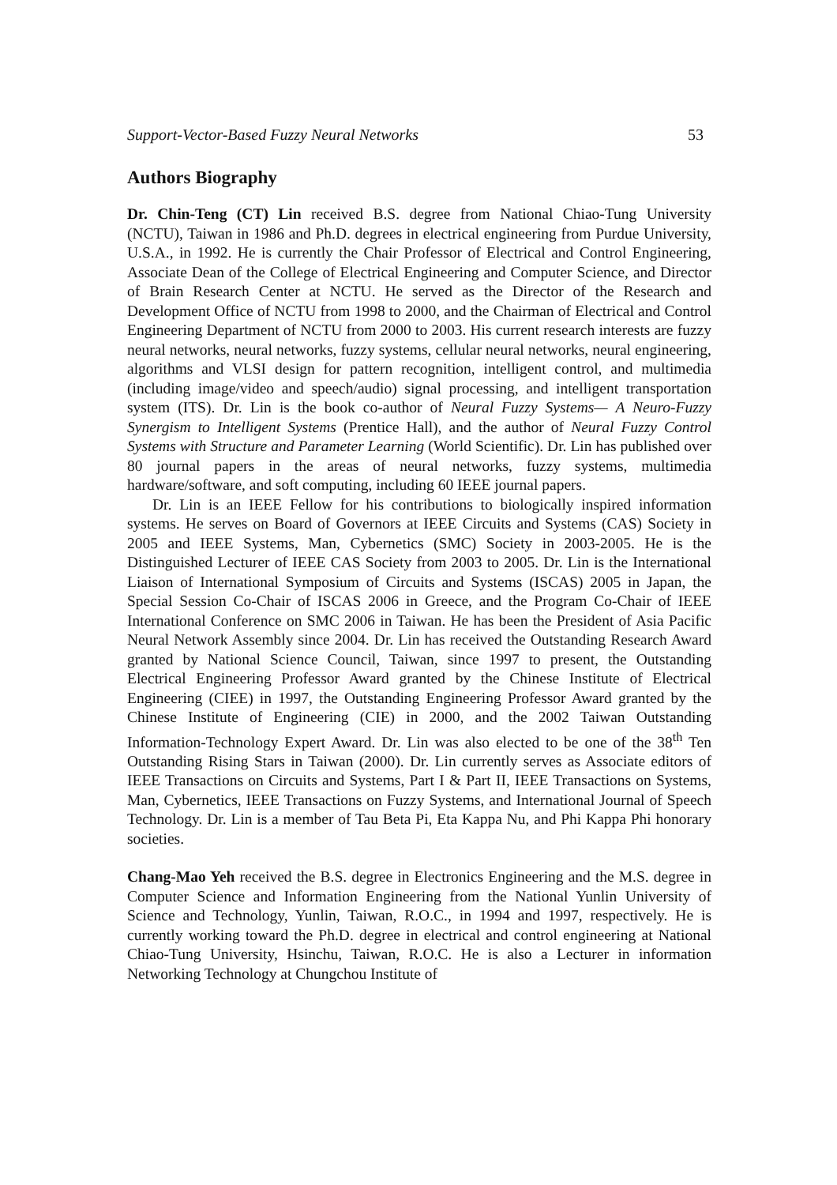Support-Vector-Based Fuzzy Neural Networks 53
Authors Biography
Dr. Chin-Teng (CT) Lin received B.S. degree from National Chiao-Tung University (NCTU), Taiwan in 1986 and Ph.D. degrees in electrical engineering from Purdue University, U.S.A., in 1992. He is currently the Chair Professor of Electrical and Control Engineering, Associate Dean of the College of Electrical Engineering and Computer Science, and Director of Brain Research Center at NCTU. He served as the Director of the Research and Development Office of NCTU from 1998 to 2000, and the Chairman of Electrical and Control Engineering Department of NCTU from 2000 to 2003. His current research interests are fuzzy neural networks, neural networks, fuzzy systems, cellular neural networks, neural engineering, algorithms and VLSI design for pattern recognition, intelligent control, and multimedia (including image/video and speech/audio) signal processing, and intelligent transportation system (ITS). Dr. Lin is the book co-author of Neural Fuzzy Systems— A Neuro-Fuzzy Synergism to Intelligent Systems (Prentice Hall), and the author of Neural Fuzzy Control Systems with Structure and Parameter Learning (World Scientific). Dr. Lin has published over 80 journal papers in the areas of neural networks, fuzzy systems, multimedia hardware/software, and soft computing, including 60 IEEE journal papers.
Dr. Lin is an IEEE Fellow for his contributions to biologically inspired information systems. He serves on Board of Governors at IEEE Circuits and Systems (CAS) Society in 2005 and IEEE Systems, Man, Cybernetics (SMC) Society in 2003-2005. He is the Distinguished Lecturer of IEEE CAS Society from 2003 to 2005. Dr. Lin is the International Liaison of International Symposium of Circuits and Systems (ISCAS) 2005 in Japan, the Special Session Co-Chair of ISCAS 2006 in Greece, and the Program Co-Chair of IEEE International Conference on SMC 2006 in Taiwan. He has been the President of Asia Pacific Neural Network Assembly since 2004. Dr. Lin has received the Outstanding Research Award granted by National Science Council, Taiwan, since 1997 to present, the Outstanding Electrical Engineering Professor Award granted by the Chinese Institute of Electrical Engineering (CIEE) in 1997, the Outstanding Engineering Professor Award granted by the Chinese Institute of Engineering (CIE) in 2000, and the 2002 Taiwan Outstanding Information-Technology Expert Award. Dr. Lin was also elected to be one of the 38<sup>th</sup> Ten Outstanding Rising Stars in Taiwan (2000). Dr. Lin currently serves as Associate editors of IEEE Transactions on Circuits and Systems, Part I & Part II, IEEE Transactions on Systems, Man, Cybernetics, IEEE Transactions on Fuzzy Systems, and International Journal of Speech Technology. Dr. Lin is a member of Tau Beta Pi, Eta Kappa Nu, and Phi Kappa Phi honorary societies.
Chang-Mao Yeh received the B.S. degree in Electronics Engineering and the M.S. degree in Computer Science and Information Engineering from the National Yunlin University of Science and Technology, Yunlin, Taiwan, R.O.C., in 1994 and 1997, respectively. He is currently working toward the Ph.D. degree in electrical and control engineering at National Chiao-Tung University, Hsinchu, Taiwan, R.O.C. He is also a Lecturer in information Networking Technology at Chungchou Institute of